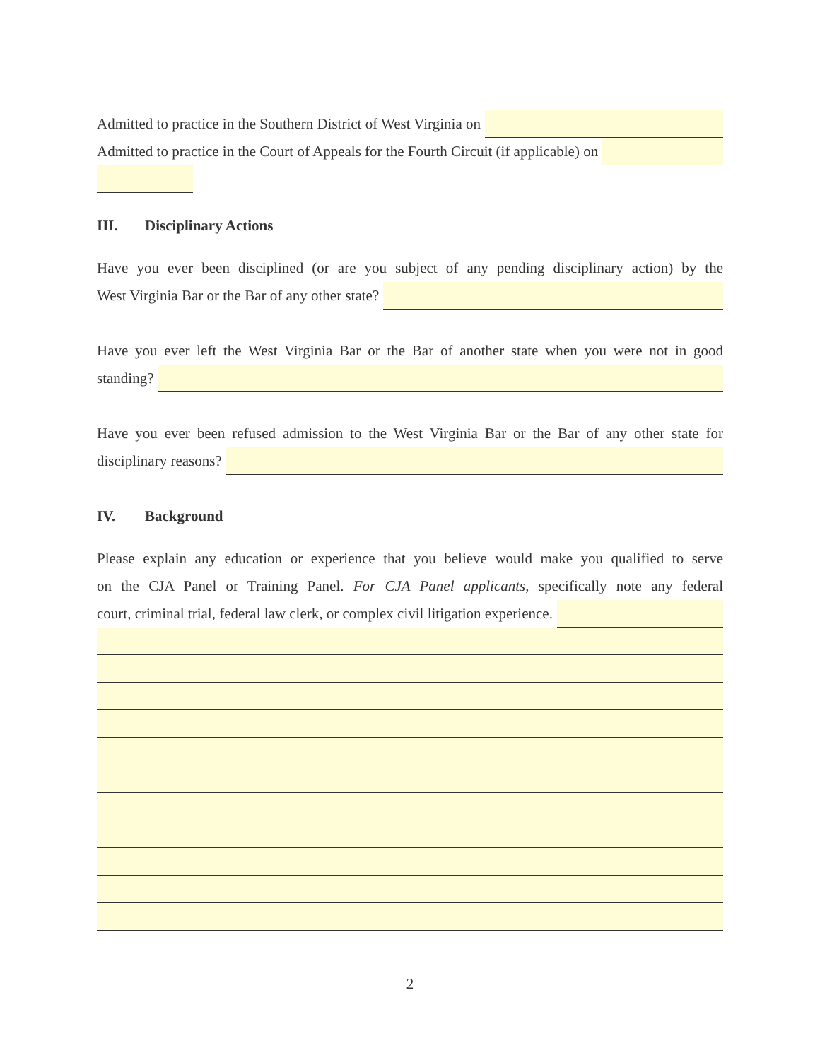Admitted to practice in the Southern District of West Virginia on
Admitted to practice in the Court of Appeals for the Fourth Circuit (if applicable) on
III. Disciplinary Actions
Have you ever been disciplined (or are you subject of any pending disciplinary action) by the
West Virginia Bar or the Bar of any other state?
Have you ever left the West Virginia Bar or the Bar of another state when you were not in good
standing?
Have you ever been refused admission to the West Virginia Bar or the Bar of any other state for
disciplinary reasons?
IV. Background
Please explain any education or experience that you believe would make you qualified to serve
on the CJA Panel or Training Panel. For CJA Panel applicants, specifically note any federal
court, criminal trial, federal law clerk, or complex civil litigation experience.
2